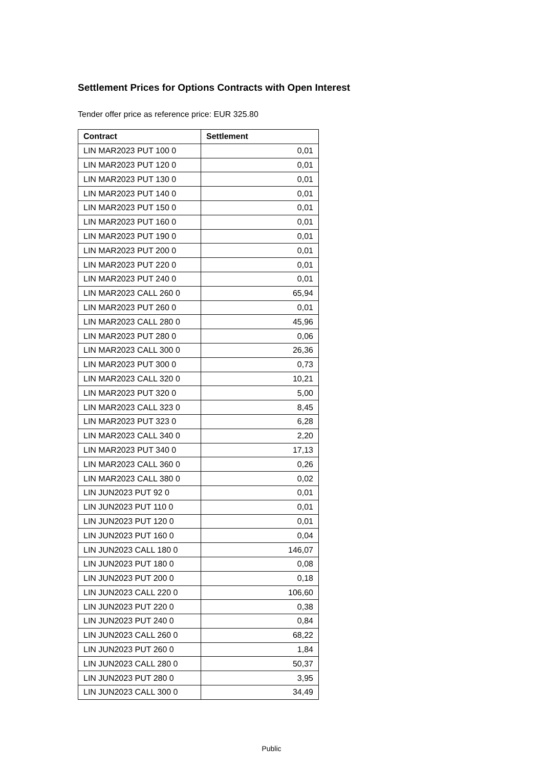Settlement Prices for Options Contracts with Open Interest
Tender offer price as reference price: EUR 325.80
| Contract | Settlement |
| --- | --- |
| LIN MAR2023 PUT 100 0 | 0,01 |
| LIN MAR2023 PUT 120 0 | 0,01 |
| LIN MAR2023 PUT 130 0 | 0,01 |
| LIN MAR2023 PUT 140 0 | 0,01 |
| LIN MAR2023 PUT 150 0 | 0,01 |
| LIN MAR2023 PUT 160 0 | 0,01 |
| LIN MAR2023 PUT 190 0 | 0,01 |
| LIN MAR2023 PUT 200 0 | 0,01 |
| LIN MAR2023 PUT 220 0 | 0,01 |
| LIN MAR2023 PUT 240 0 | 0,01 |
| LIN MAR2023 CALL 260 0 | 65,94 |
| LIN MAR2023 PUT 260 0 | 0,01 |
| LIN MAR2023 CALL 280 0 | 45,96 |
| LIN MAR2023 PUT 280 0 | 0,06 |
| LIN MAR2023 CALL 300 0 | 26,36 |
| LIN MAR2023 PUT 300 0 | 0,73 |
| LIN MAR2023 CALL 320 0 | 10,21 |
| LIN MAR2023 PUT 320 0 | 5,00 |
| LIN MAR2023 CALL 323 0 | 8,45 |
| LIN MAR2023 PUT 323 0 | 6,28 |
| LIN MAR2023 CALL 340 0 | 2,20 |
| LIN MAR2023 PUT 340 0 | 17,13 |
| LIN MAR2023 CALL 360 0 | 0,26 |
| LIN MAR2023 CALL 380 0 | 0,02 |
| LIN JUN2023 PUT 92 0 | 0,01 |
| LIN JUN2023 PUT 110 0 | 0,01 |
| LIN JUN2023 PUT 120 0 | 0,01 |
| LIN JUN2023 PUT 160 0 | 0,04 |
| LIN JUN2023 CALL 180 0 | 146,07 |
| LIN JUN2023 PUT 180 0 | 0,08 |
| LIN JUN2023 PUT 200 0 | 0,18 |
| LIN JUN2023 CALL 220 0 | 106,60 |
| LIN JUN2023 PUT 220 0 | 0,38 |
| LIN JUN2023 PUT 240 0 | 0,84 |
| LIN JUN2023 CALL 260 0 | 68,22 |
| LIN JUN2023 PUT 260 0 | 1,84 |
| LIN JUN2023 CALL 280 0 | 50,37 |
| LIN JUN2023 PUT 280 0 | 3,95 |
| LIN JUN2023 CALL 300 0 | 34,49 |
Public